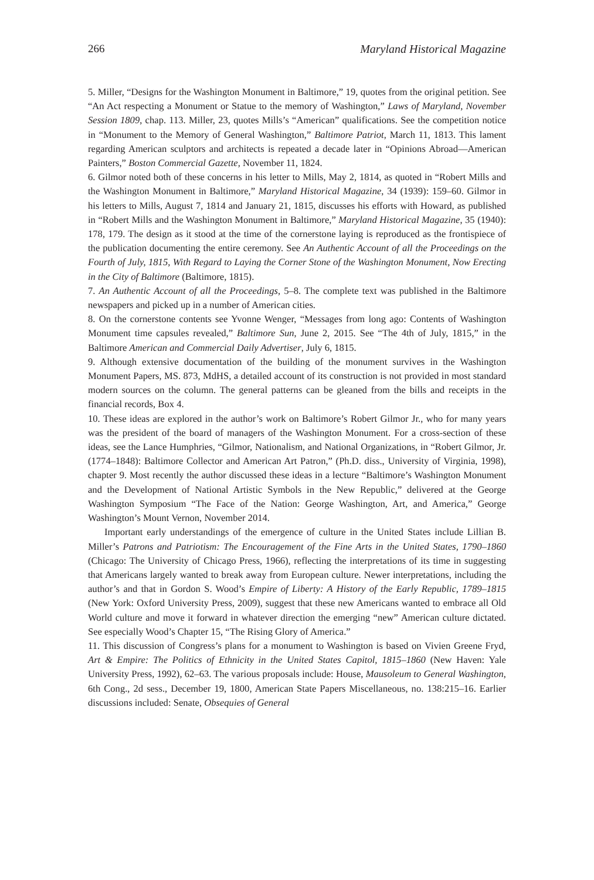266 Maryland Historical Magazine
5. Miller, “Designs for the Washington Monument in Baltimore,” 19, quotes from the original petition. See “An Act respecting a Monument or Statue to the memory of Washington,” Laws of Maryland, November Session 1809, chap. 113. Miller, 23, quotes Mills’s “American” qualifications. See the competition notice in “Monument to the Memory of General Washington,” Baltimore Patriot, March 11, 1813. This lament regarding American sculptors and architects is repeated a decade later in “Opinions Abroad—American Painters,” Boston Commercial Gazette, November 11, 1824.
6. Gilmor noted both of these concerns in his letter to Mills, May 2, 1814, as quoted in “Robert Mills and the Washington Monument in Baltimore,” Maryland Historical Magazine, 34 (1939): 159–60. Gilmor in his letters to Mills, August 7, 1814 and January 21, 1815, discusses his efforts with Howard, as published in “Robert Mills and the Washington Monument in Baltimore,” Maryland Historical Magazine, 35 (1940): 178, 179. The design as it stood at the time of the cornerstone laying is reproduced as the frontispiece of the publication documenting the entire ceremony. See An Authentic Account of all the Proceedings on the Fourth of July, 1815, With Regard to Laying the Corner Stone of the Washington Monument, Now Erecting in the City of Baltimore (Baltimore, 1815).
7. An Authentic Account of all the Proceedings, 5–8. The complete text was published in the Baltimore newspapers and picked up in a number of American cities.
8. On the cornerstone contents see Yvonne Wenger, “Messages from long ago: Contents of Washington Monument time capsules revealed,” Baltimore Sun, June 2, 2015. See “The 4th of July, 1815,” in the Baltimore American and Commercial Daily Advertiser, July 6, 1815.
9. Although extensive documentation of the building of the monument survives in the Washington Monument Papers, MS. 873, MdHS, a detailed account of its construction is not provided in most standard modern sources on the column. The general patterns can be gleaned from the bills and receipts in the financial records, Box 4.
10. These ideas are explored in the author’s work on Baltimore’s Robert Gilmor Jr., who for many years was the president of the board of managers of the Washington Monument. For a cross-section of these ideas, see the Lance Humphries, “Gilmor, Nationalism, and National Organizations, in “Robert Gilmor, Jr. (1774–1848): Baltimore Collector and American Art Patron,” (Ph.D. diss., University of Virginia, 1998), chapter 9. Most recently the author discussed these ideas in a lecture “Baltimore’s Washington Monument and the Development of National Artistic Symbols in the New Republic,” delivered at the George Washington Symposium “The Face of the Nation: George Washington, Art, and America,” George Washington’s Mount Vernon, November 2014.
Important early understandings of the emergence of culture in the United States include Lillian B. Miller’s Patrons and Patriotism: The Encouragement of the Fine Arts in the United States, 1790–1860 (Chicago: The University of Chicago Press, 1966), reflecting the interpretations of its time in suggesting that Americans largely wanted to break away from European culture. Newer interpretations, including the author’s and that in Gordon S. Wood’s Empire of Liberty: A History of the Early Republic, 1789–1815 (New York: Oxford University Press, 2009), suggest that these new Americans wanted to embrace all Old World culture and move it forward in whatever direction the emerging “new” American culture dictated. See especially Wood’s Chapter 15, “The Rising Glory of America.”
11. This discussion of Congress’s plans for a monument to Washington is based on Vivien Greene Fryd, Art & Empire: The Politics of Ethnicity in the United States Capitol, 1815–1860 (New Haven: Yale University Press, 1992), 62–63. The various proposals include: House, Mausoleum to General Washington, 6th Cong., 2d sess., December 19, 1800, American State Papers Miscellaneous, no. 138:215–16. Earlier discussions included: Senate, Obsequies of General